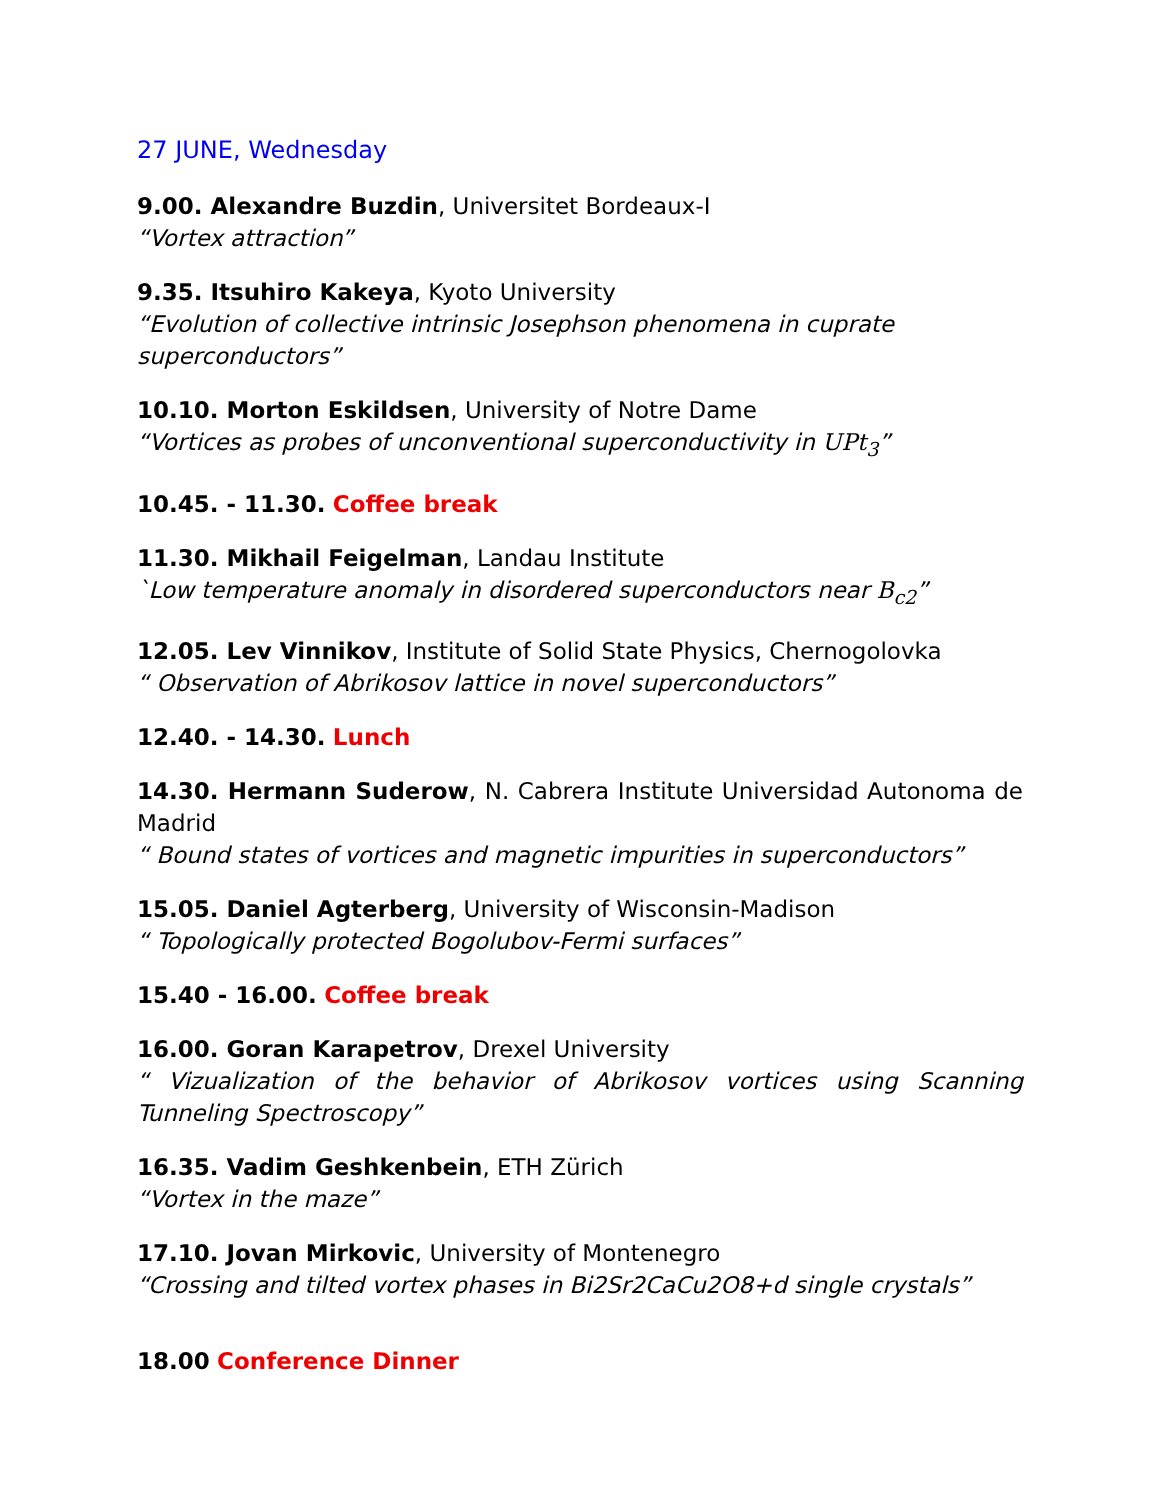27 JUNE, Wednesday
9.00. Alexandre Buzdin, Universitet Bordeaux-I
“Vortex attraction”
9.35. Itsuhiro Kakeya, Kyoto University
“Evolution of collective intrinsic Josephson phenomena in cuprate superconductors”
10.10. Morton Eskildsen, University of Notre Dame
“Vortices as probes of unconventional superconductivity in UPt<sub>3</sub>”
10.45. - 11.30. Coffee break
11.30. Mikhail Feigelman, Landau Institute
`Low temperature anomaly in disordered superconductors near B<sub>c2</sub>”
12.05. Lev Vinnikov, Institute of Solid State Physics, Chernogolovka
“ Observation of Abrikosov lattice in novel superconductors”
12.40. - 14.30. Lunch
14.30. Hermann Suderow, N. Cabrera Institute Universidad Autonoma de Madrid
“ Bound states of vortices and magnetic impurities in superconductors”
15.05. Daniel Agterberg, University of Wisconsin-Madison
“ Topologically protected Bogolubov-Fermi surfaces”
15.40 - 16.00. Coffee break
16.00. Goran Karapetrov, Drexel University
“ Vizualization of the behavior of Abrikosov vortices using Scanning Tunneling Spectroscopy”
16.35. Vadim Geshkenbein, ETH Zürich
“Vortex in the maze”
17.10. Jovan Mirkovic, University of Montenegro
“Crossing and tilted vortex phases in Bi2Sr2CaCu2O8+d single crystals”
18.00 Conference Dinner